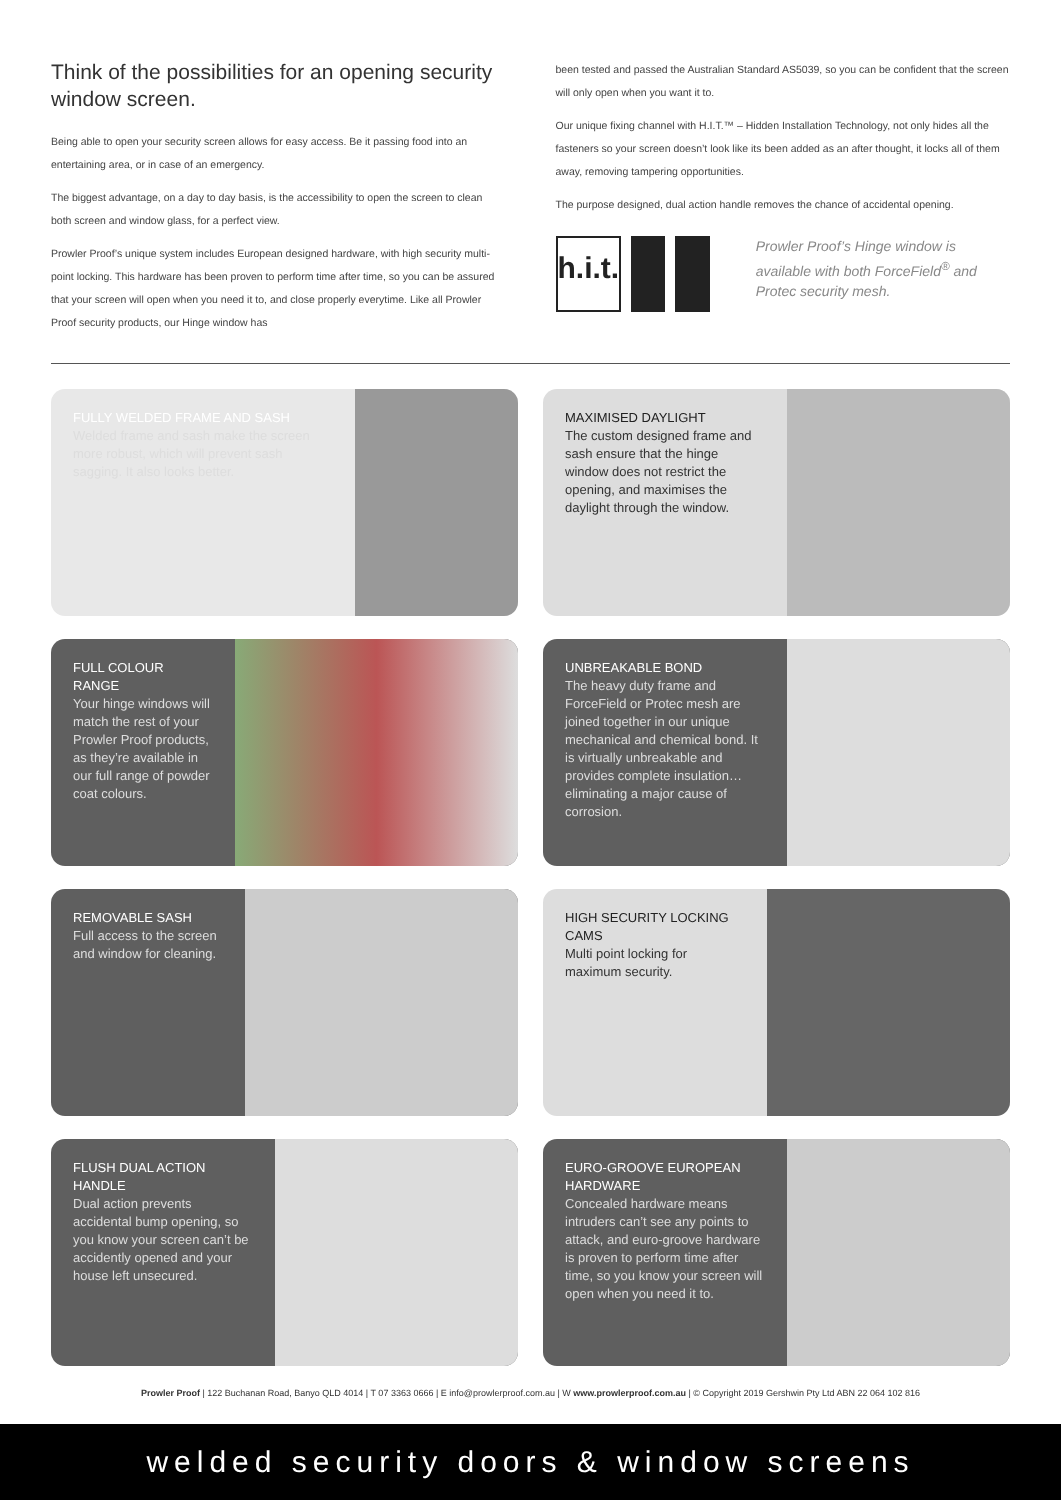Think of the possibilities for an opening security window screen.
Being able to open your security screen allows for easy access. Be it passing food into an entertaining area, or in case of an emergency.
The biggest advantage, on a day to day basis, is the accessibility to open the screen to clean both screen and window glass, for a perfect view.
Prowler Proof’s unique system includes European designed hardware, with high security multi-point locking. This hardware has been proven to perform time after time, so you can be assured that your screen will open when you need it to, and close properly everytime. Like all Prowler Proof security products, our Hinge window has
been tested and passed the Australian Standard AS5039, so you can be confident that the screen will only open when you want it to.
Our unique fixing channel with H.I.T.™ – Hidden Installation Technology, not only hides all the fasteners so your screen doesn’t look like its been added as an after thought, it locks all of them away, removing tampering opportunities.
The purpose designed, dual action handle removes the chance of accidental opening.
h.i.t.
Prowler Proof’s Hinge window is available with both ForceField<sup>®</sup> and Protec security mesh.
FULLY WELDED FRAME AND SASH
Welded frame and sash make the screen more robust, which will prevent sash sagging. It also looks better.
MAXIMISED DAYLIGHT
The custom designed frame and sash ensure that the hinge window does not restrict the opening, and maximises the daylight through the window.
FULL COLOUR RANGE
Your hinge windows will match the rest of your Prowler Proof products, as they’re available in our full range of powder coat colours.
UNBREAKABLE BOND
The heavy duty frame and ForceField or Protec mesh are joined together in our unique mechanical and chemical bond. It is virtually unbreakable and provides complete insulation… eliminating a major cause of corrosion.
REMOVABLE SASH
Full access to the screen and window for cleaning.
HIGH SECURITY LOCKING CAMS
Multi point locking for maximum security.
FLUSH DUAL ACTION HANDLE
Dual action prevents accidental bump opening, so you know your screen can’t be accidently opened and your house left unsecured.
EURO-GROOVE EUROPEAN HARDWARE
Concealed hardware means intruders can’t see any points to attack, and euro-groove hardware is proven to perform time after time, so you know your screen will open when you need it to.
Prowler Proof | 122 Buchanan Road, Banyo QLD 4014 | T 07 3363 0666 | E info@prowlerproof.com.au | W www.prowlerproof.com.au | © Copyright 2019 Gershwin Pty Ltd ABN 22 064 102 816
welded security doors & window screens